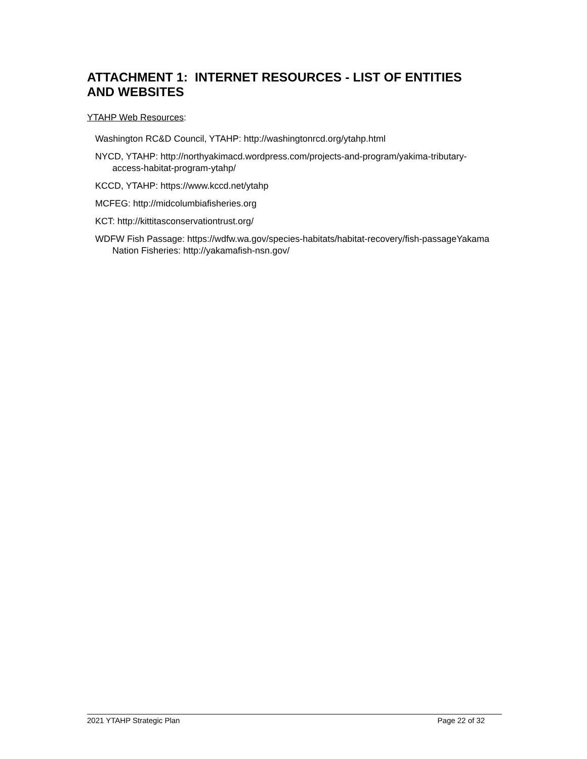ATTACHMENT 1: INTERNET RESOURCES - LIST OF ENTITIES AND WEBSITES
YTAHP Web Resources:
Washington RC&D Council, YTAHP: http://washingtonrcd.org/ytahp.html
NYCD, YTAHP: http://northyakimacd.wordpress.com/projects-and-program/yakima-tributary-access-habitat-program-ytahp/
KCCD, YTAHP: https://www.kccd.net/ytahp
MCFEG: http://midcolumbiafisheries.org
KCT: http://kittitasconservationtrust.org/
WDFW Fish Passage: https://wdfw.wa.gov/species-habitats/habitat-recovery/fish-passageYakama Nation Fisheries: http://yakamafish-nsn.gov/
2021 YTAHP Strategic Plan Page 22 of 32